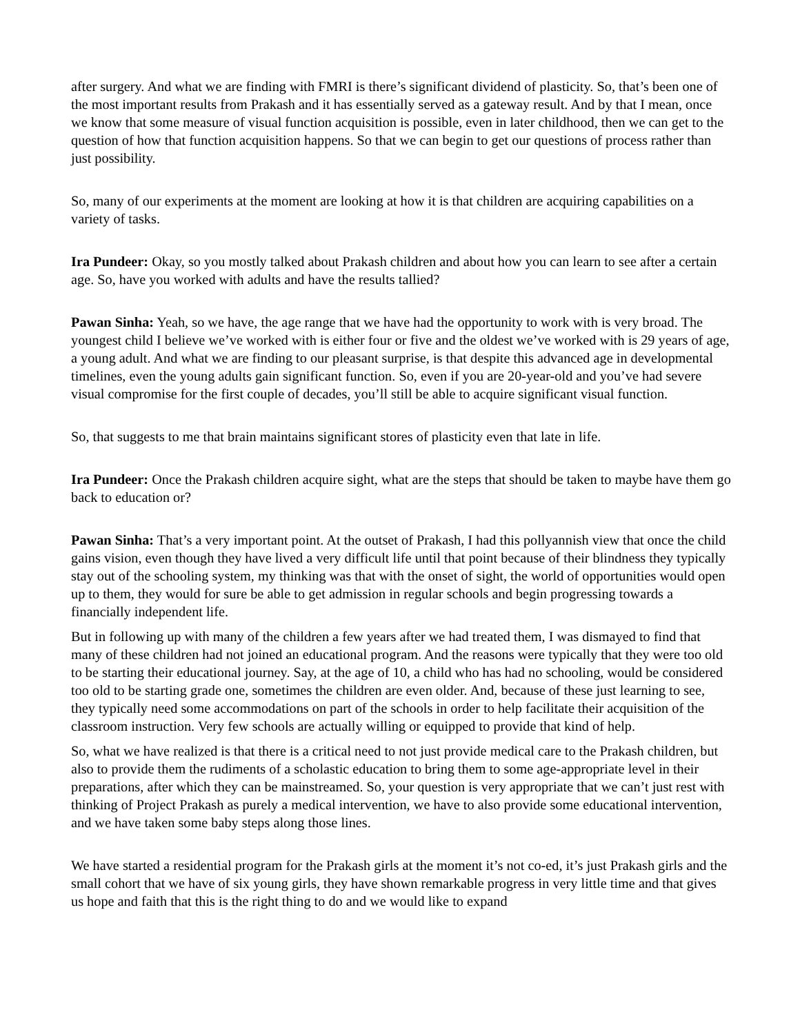after surgery. And what we are finding with FMRI is there’s significant dividend of plasticity. So, that’s been one of the most important results from Prakash and it has essentially served as a gateway result. And by that I mean, once we know that some measure of visual function acquisition is possible, even in later childhood, then we can get to the question of how that function acquisition happens. So that we can begin to get our questions of process rather than just possibility.
So, many of our experiments at the moment are looking at how it is that children are acquiring capabilities on a variety of tasks.
Ira Pundeer: Okay, so you mostly talked about Prakash children and about how you can learn to see after a certain age. So, have you worked with adults and have the results tallied?
Pawan Sinha: Yeah, so we have, the age range that we have had the opportunity to work with is very broad. The youngest child I believe we’ve worked with is either four or five and the oldest we’ve worked with is 29 years of age, a young adult. And what we are finding to our pleasant surprise, is that despite this advanced age in developmental timelines, even the young adults gain significant function. So, even if you are 20-year-old and you’ve had severe visual compromise for the first couple of decades, you’ll still be able to acquire significant visual function.
So, that suggests to me that brain maintains significant stores of plasticity even that late in life.
Ira Pundeer: Once the Prakash children acquire sight, what are the steps that should be taken to maybe have them go back to education or?
Pawan Sinha: That’s a very important point. At the outset of Prakash, I had this pollyannish view that once the child gains vision, even though they have lived a very difficult life until that point because of their blindness they typically stay out of the schooling system, my thinking was that with the onset of sight, the world of opportunities would open up to them, they would for sure be able to get admission in regular schools and begin progressing towards a financially independent life.
But in following up with many of the children a few years after we had treated them, I was dismayed to find that many of these children had not joined an educational program. And the reasons were typically that they were too old to be starting their educational journey. Say, at the age of 10, a child who has had no schooling, would be considered too old to be starting grade one, sometimes the children are even older. And, because of these just learning to see, they typically need some accommodations on part of the schools in order to help facilitate their acquisition of the classroom instruction. Very few schools are actually willing or equipped to provide that kind of help.
So, what we have realized is that there is a critical need to not just provide medical care to the Prakash children, but also to provide them the rudiments of a scholastic education to bring them to some age-appropriate level in their preparations, after which they can be mainstreamed. So, your question is very appropriate that we can’t just rest with thinking of Project Prakash as purely a medical intervention, we have to also provide some educational intervention, and we have taken some baby steps along those lines.
We have started a residential program for the Prakash girls at the moment it’s not co-ed, it’s just Prakash girls and the small cohort that we have of six young girls, they have shown remarkable progress in very little time and that gives us hope and faith that this is the right thing to do and we would like to expand